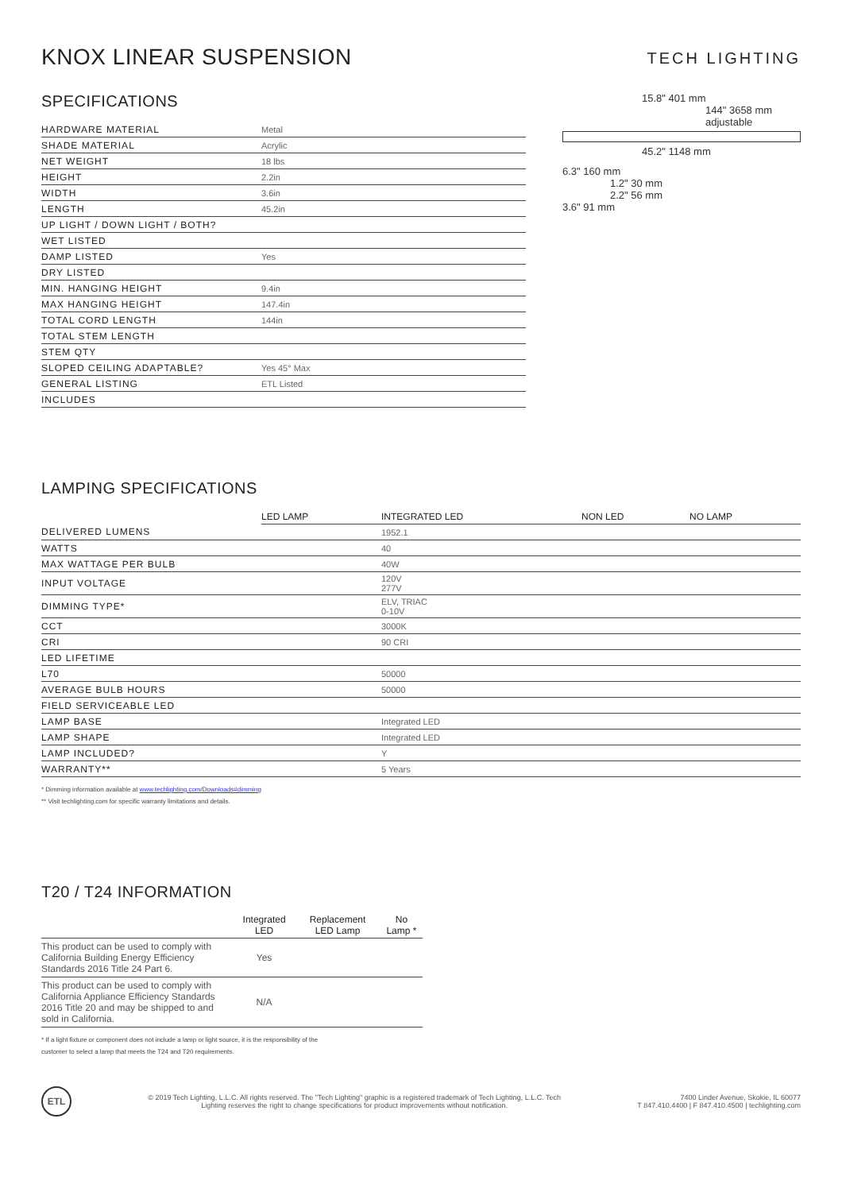KNOX LINEAR SUSPENSION
TECH LIGHTING
SPECIFICATIONS
| HARDWARE MATERIAL | Metal |
| SHADE MATERIAL | Acrylic |
| NET WEIGHT | 18 lbs |
| HEIGHT | 2.2in |
| WIDTH | 3.6in |
| LENGTH | 45.2in |
| UP LIGHT / DOWN LIGHT / BOTH? | |
| WET LISTED | |
| DAMP LISTED | Yes |
| DRY LISTED | |
| MIN. HANGING HEIGHT | 9.4in |
| MAX HANGING HEIGHT | 147.4in |
| TOTAL CORD LENGTH | 144in |
| TOTAL STEM LENGTH | |
| STEM QTY | |
| SLOPED CEILING ADAPTABLE? | Yes 45° Max |
| GENERAL LISTING | ETL Listed |
| INCLUDES | |
15.8" 401 mm
144" 3658 mm adjustable
45.2" 1148 mm
6.3" 160 mm
1.2" 30 mm
2.2" 56 mm
3.6" 91 mm
LAMPING SPECIFICATIONS
| | LED LAMP | INTEGRATED LED | NON LED | NO LAMP |
| --- | --- | --- | --- | --- |
| DELIVERED LUMENS | | 1952.1 | | |
| WATTS | | 40 | | |
| MAX WATTAGE PER BULB | | 40W | | |
| INPUT VOLTAGE | | 120V 277V | | |
| DIMMING TYPE* | | ELV, TRIAC 0-10V | | |
| CCT | | 3000K | | |
| CRI | | 90 CRI | | |
| LED LIFETIME | | | | |
| L70 | | 50000 | | |
| AVERAGE BULB HOURS | | 50000 | | |
| FIELD SERVICEABLE LED | | | | |
| LAMP BASE | | Integrated LED | | |
| LAMP SHAPE | | Integrated LED | | |
| LAMP INCLUDED? | | Y | | |
| WARRANTY** | | 5 Years | | |
* Dimming information available at www.techlighting.com/Downloads#dimming
** Visit techlighting.com for specific warranty limitations and details.
T20 / T24 INFORMATION
| | Integrated LED | Replacement LED Lamp | No Lamp * |
| --- | --- | --- | --- |
| This product can be used to comply with California Building Energy Efficiency Standards 2016 Title 24 Part 6. | Yes | | |
| This product can be used to comply with California Appliance Efficiency Standards 2016 Title 20 and may be shipped to and sold in California. | N/A | | |
* If a light fixture or component does not include a lamp or light source, it is the responsibility of the
customer to select a lamp that meets the T24 and T20 requirements.
ETL
© 2019 Tech Lighting, L.L.C. All rights reserved. The "Tech Lighting" graphic is a registered trademark of Tech Lighting, L.L.C. Tech
Lighting reserves the right to change specifications for product improvements without notification.
7400 Linder Avenue, Skokie, IL 60077
T 847.410.4400 | F 847.410.4500 | techlighting.com